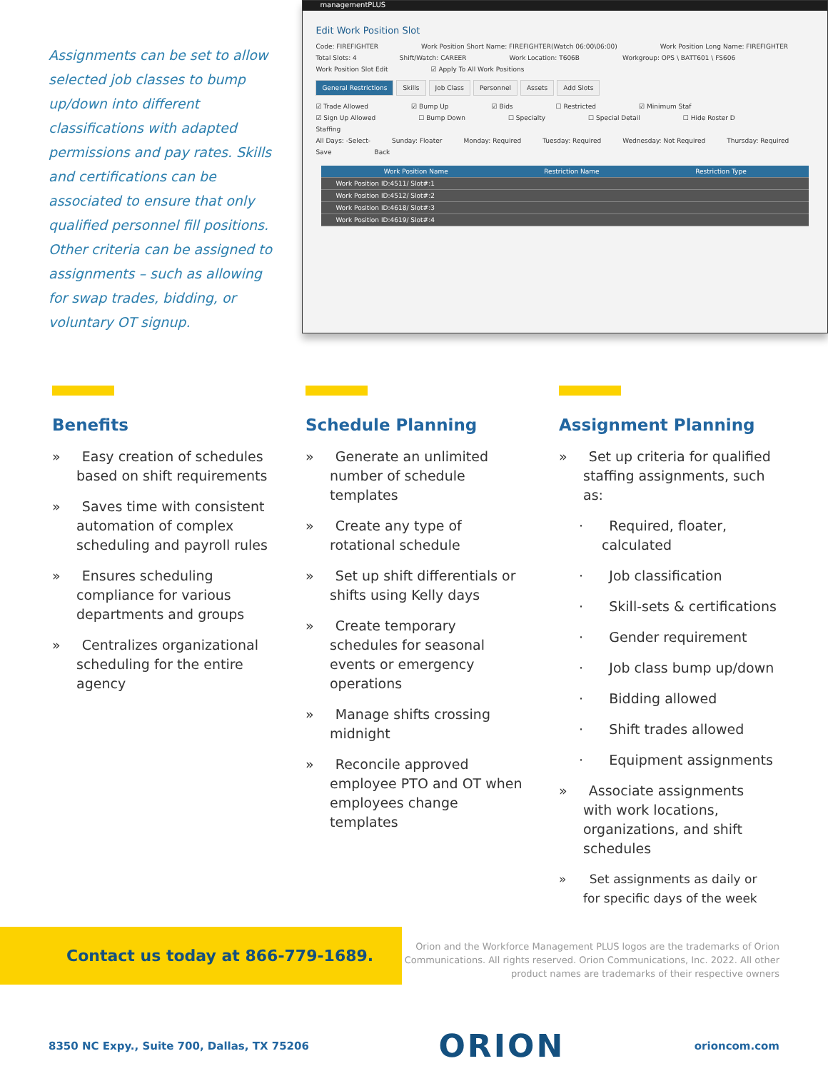Assignments can be set to allow selected job classes to bump up/down into different classifications with adapted permissions and pay rates. Skills and certifications can be associated to ensure that only qualified personnel fill positions. Other criteria can be assigned to assignments – such as allowing for swap trades, bidding, or voluntary OT signup.
managementPLUS
Edit Work Position Slot
Code: FIREFIGHTER Work Position Short Name: FIREFIGHTER(Watch 06:00\06:00) Work Position Long Name: FIREFIGHTER
Total Slots: 4 Shift/Watch: CAREER Work Location: T606B Workgroup: OPS \ BATT601 \ FS606
Work Position Slot Edit ☑ Apply To All Work Positions
General Restrictions Skills Job Class Personnel Assets Add Slots
☑ Trade Allowed ☑ Bump Up ☑ Bids ☐ Restricted ☑ Minimum Staf
☑ Sign Up Allowed ☐ Bump Down ☐ Specialty ☐ Special Detail ☐ Hide Roster D
Staffing
All Days: -Select- Sunday: Floater Monday: Required Tuesday: Required Wednesday: Not Required Thursday: Required
Save Back
Work Position Name Restriction Name Restriction Type
Work Position ID:4511/ Slot#:1
Work Position ID:4512/ Slot#:2
Work Position ID:4618/ Slot#:3
Work Position ID:4619/ Slot#:4
Benefits
» Easy creation of schedules based on shift requirements
» Saves time with consistent automation of complex scheduling and payroll rules
» Ensures scheduling compliance for various departments and groups
» Centralizes organizational scheduling for the entire agency
Schedule Planning
» Generate an unlimited number of schedule templates
» Create any type of rotational schedule
» Set up shift differentials or shifts using Kelly days
» Create temporary schedules for seasonal events or emergency operations
» Manage shifts crossing midnight
» Reconcile approved employee PTO and OT when employees change templates
Assignment Planning
» Set up criteria for qualified staffing assignments, such as:
· Required, floater, calculated
· Job classification
· Skill-sets & certifications
· Gender requirement
· Job class bump up/down
· Bidding allowed
· Shift trades allowed
· Equipment assignments
» Associate assignments with work locations, organizations, and shift schedules
» Set assignments as daily or for specific days of the week
Contact us today at 866-779-1689.
Orion and the Workforce Management PLUS logos are the trademarks of Orion Communications. All rights reserved. Orion Communications, Inc. 2022. All other product names are trademarks of their respective owners
8350 NC Expy., Suite 700, Dallas, TX 75206 ORION orioncom.com